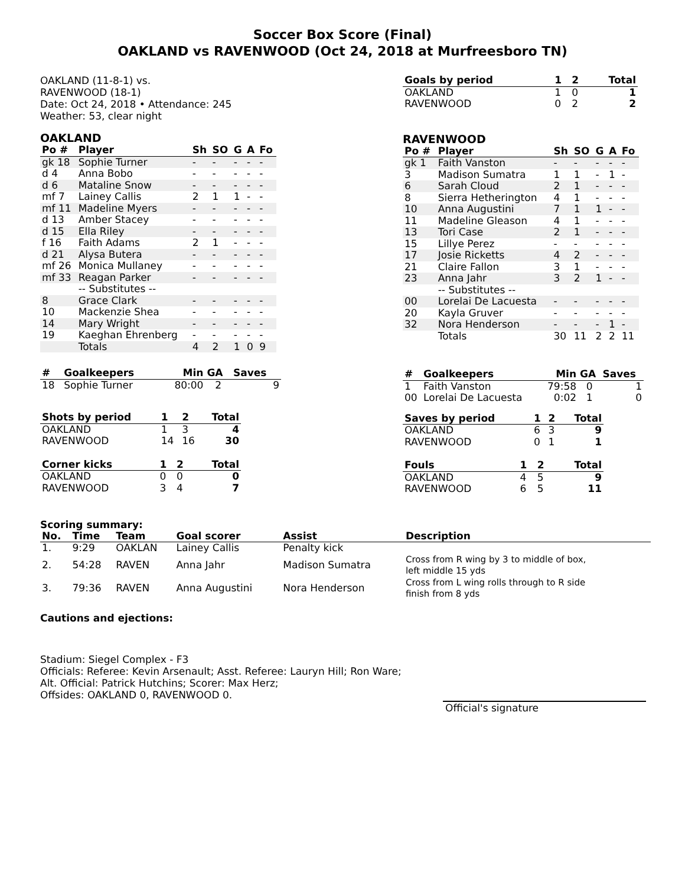Soccer Box Score (Final)
OAKLAND vs RAVENWOOD (Oct 24, 2018 at Murfreesboro TN)
OAKLAND (11-8-1) vs.
RAVENWOOD (18-1)
Date: Oct 24, 2018 • Attendance: 245
Weather: 53, clear night
OAKLAND
| Po # | Player | Sh | SO | G | A | Fo |
| --- | --- | --- | --- | --- | --- | --- |
| gk 18 | Sophie Turner | - | - | - | - | - |
| d 4 | Anna Bobo | - | - | - | - | - |
| d 6 | Mataline Snow | - | - | - | - | - |
| mf 7 | Lainey Callis | 2 | 1 | 1 | - | - |
| mf 11 | Madeline Myers | - | - | - | - | - |
| d 13 | Amber Stacey | - | - | - | - | - |
| d 15 | Ella Riley | - | - | - | - | - |
| f 16 | Faith Adams | 2 | 1 | - | - | - |
| d 21 | Alysa Butera | - | - | - | - | - |
| mf 26 | Monica Mullaney | - | - | - | - | - |
| mf 33 | Reagan Parker | - | - | - | - | - |
| | -- Substitutes -- | | | | | |
| 8 | Grace Clark | - | - | - | - | - |
| 10 | Mackenzie Shea | - | - | - | - | - |
| 14 | Mary Wright | - | - | - | - | - |
| 19 | Kaeghan Ehrenberg | - | - | - | - | - |
| | Totals | 4 | 2 | 1 | 0 | 9 |
| # | Goalkeepers | Min | GA | Saves |
| --- | --- | --- | --- | --- |
| 18 | Sophie Turner | 80:00 | 2 | 9 |
| Shots by period | 1 | 2 | Total |
| --- | --- | --- | --- |
| OAKLAND | 1 | 3 | 4 |
| RAVENWOOD | 14 | 16 | 30 |
| Corner kicks | 1 | 2 | Total |
| --- | --- | --- | --- |
| OAKLAND | 0 | 0 | 0 |
| RAVENWOOD | 3 | 4 | 7 |
| Goals by period | 1 | 2 | Total |
| --- | --- | --- | --- |
| OAKLAND | 1 | 0 | 1 |
| RAVENWOOD | 0 | 2 | 2 |
RAVENWOOD
| Po # | Player | Sh | SO | G | A | Fo |
| --- | --- | --- | --- | --- | --- | --- |
| gk 1 | Faith Vanston | - | - | - | - | - |
| 3 | Madison Sumatra | 1 | 1 | - | 1 | - |
| 6 | Sarah Cloud | 2 | 1 | - | - | - |
| 8 | Sierra Hetherington | 4 | 1 | - | - | - |
| 10 | Anna Augustini | 7 | 1 | 1 | - | - |
| 11 | Madeline Gleason | 4 | 1 | - | - | - |
| 13 | Tori Case | 2 | 1 | - | - | - |
| 15 | Lillye Perez | - | - | - | - | - |
| 17 | Josie Ricketts | 4 | 2 | - | - | - |
| 21 | Claire Fallon | 3 | 1 | - | - | - |
| 23 | Anna Jahr | 3 | 2 | 1 | - | - |
| | -- Substitutes -- | | | | | |
| 00 | Lorelai De Lacuesta | - | - | - | - | - |
| 20 | Kayla Gruver | - | - | - | - | - |
| 32 | Nora Henderson | - | - | - | 1 | - |
| | Totals | 30 | 11 | 2 | 2 | 11 |
| # | Goalkeepers | Min | GA | Saves |
| --- | --- | --- | --- | --- |
| 1 | Faith Vanston | 79:58 | 0 | 1 |
| 00 | Lorelai De Lacuesta | 0:02 | 1 | 0 |
| Saves by period | 1 | 2 | Total |
| --- | --- | --- | --- |
| OAKLAND | 6 | 3 | 9 |
| RAVENWOOD | 0 | 1 | 1 |
| Fouls | 1 | 2 | Total |
| --- | --- | --- | --- |
| OAKLAND | 4 | 5 | 9 |
| RAVENWOOD | 6 | 5 | 11 |
Scoring summary:
| No. | Time | Team | Goal scorer | Assist | Description |
| --- | --- | --- | --- | --- | --- |
| 1. | 9:29 | OAKLAN | Lainey Callis | Penalty kick | |
| 2. | 54:28 | RAVEN | Anna Jahr | Madison Sumatra | Cross from R wing by 3 to middle of box, left middle 15 yds |
| 3. | 79:36 | RAVEN | Anna Augustini | Nora Henderson | Cross from L wing rolls through to R side finish from 8 yds |
Cautions and ejections:
Stadium: Siegel Complex - F3
Officials: Referee: Kevin Arsenault; Asst. Referee: Lauryn Hill; Ron Ware;
Alt. Official: Patrick Hutchins; Scorer: Max Herz;
Offsides: OAKLAND 0, RAVENWOOD 0.
Official's signature